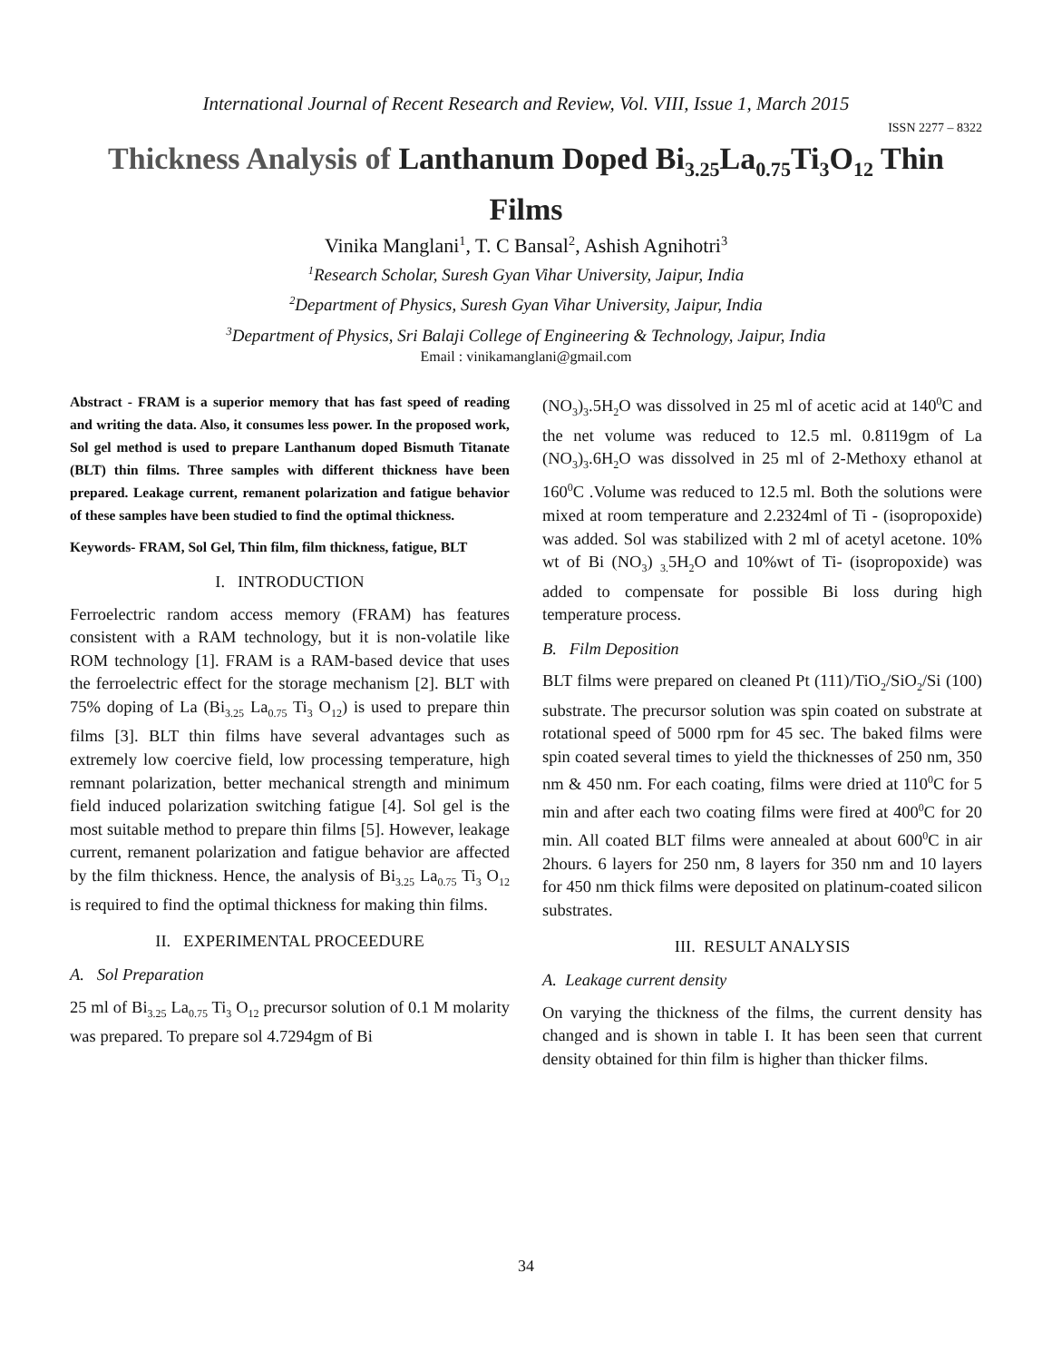International Journal of Recent Research and Review, Vol. VIII, Issue 1, March 2015
ISSN 2277 – 8322
Thickness Analysis of Lanthanum Doped Bi<sub>3.25</sub>La<sub>0.75</sub>Ti<sub>3</sub>O<sub>12</sub> Thin Films
Vinika Manglani<sup>1</sup>, T. C Bansal<sup>2</sup>, Ashish Agnihotri<sup>3</sup>
<sup>1</sup> Research Scholar, Suresh Gyan Vihar University, Jaipur, India
<sup>2</sup> Department of Physics, Suresh Gyan Vihar University, Jaipur, India
<sup>3</sup> Department of Physics, Sri Balaji College of Engineering & Technology, Jaipur, India
Email : vinikamanglani@gmail.com
Abstract - FRAM is a superior memory that has fast speed of reading and writing the data. Also, it consumes less power. In the proposed work, Sol gel method is used to prepare Lanthanum doped Bismuth Titanate (BLT) thin films. Three samples with different thickness have been prepared. Leakage current, remanent polarization and fatigue behavior of these samples have been studied to find the optimal thickness.
Keywords- FRAM, Sol Gel, Thin film, film thickness, fatigue, BLT
I. INTRODUCTION
Ferroelectric random access memory (FRAM) has features consistent with a RAM technology, but it is non-volatile like ROM technology [1]. FRAM is a RAM-based device that uses the ferroelectric effect for the storage mechanism [2]. BLT with 75% doping of La (Bi<sub>3.25</sub> La<sub>0.75</sub> Ti<sub>3</sub> O<sub>12</sub>) is used to prepare thin films [3]. BLT thin films have several advantages such as extremely low coercive field, low processing temperature, high remnant polarization, better mechanical strength and minimum field induced polarization switching fatigue [4]. Sol gel is the most suitable method to prepare thin films [5]. However, leakage current, remanent polarization and fatigue behavior are affected by the film thickness. Hence, the analysis of Bi<sub>3.25</sub> La<sub>0.75</sub> Ti<sub>3</sub> O<sub>12</sub> is required to find the optimal thickness for making thin films.
II. EXPERIMENTAL PROCEEDURE
A. Sol Preparation
25 ml of Bi<sub>3.25</sub> La<sub>0.75</sub> Ti<sub>3</sub> O<sub>12</sub> precursor solution of 0.1 M molarity was prepared. To prepare sol 4.7294gm of Bi
(NO<sub>3</sub>)<sub>3</sub>.5H<sub>2</sub>O was dissolved in 25 ml of acetic acid at 140<sup>0</sup>C and the net volume was reduced to 12.5 ml. 0.8119gm of La (NO<sub>3</sub>)<sub>3</sub>.6H<sub>2</sub>O was dissolved in 25 ml of 2-Methoxy ethanol at 160<sup>0</sup>C .Volume was reduced to 12.5 ml. Both the solutions were mixed at room temperature and 2.2324ml of Ti - (isopropoxide) was added. Sol was stabilized with 2 ml of acetyl acetone. 10% wt of Bi (NO<sub>3</sub>) <sub>3.</sub>5H<sub>2</sub>O and 10%wt of Ti- (isopropoxide) was added to compensate for possible Bi loss during high temperature process.
B. Film Deposition
BLT films were prepared on cleaned Pt (111)/TiO<sub>2</sub>/SiO<sub>2</sub>/Si (100) substrate. The precursor solution was spin coated on substrate at rotational speed of 5000 rpm for 45 sec. The baked films were spin coated several times to yield the thicknesses of 250 nm, 350 nm & 450 nm. For each coating, films were dried at 110<sup>0</sup>C for 5 min and after each two coating films were fired at 400<sup>0</sup>C for 20 min. All coated BLT films were annealed at about 600<sup>0</sup>C in air 2hours. 6 layers for 250 nm, 8 layers for 350 nm and 10 layers for 450 nm thick films were deposited on platinum-coated silicon substrates.
III. RESULT ANALYSIS
A. Leakage current density
On varying the thickness of the films, the current density has changed and is shown in table I. It has been seen that current density obtained for thin film is higher than thicker films.
34